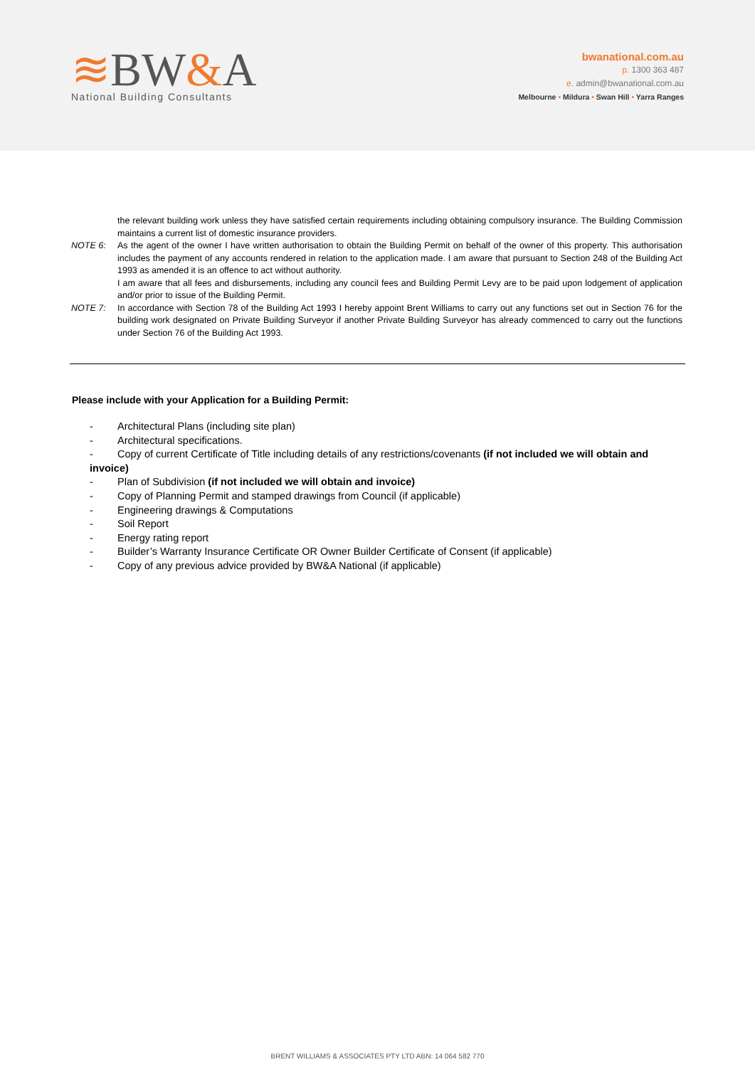≋BW&A
National Building Consultants
bwanational.com.au
p. 1300 363 487
e. admin@bwanational.com.au
Melbourne • Mildura • Swan Hill • Yarra Ranges
the relevant building work unless they have satisfied certain requirements including obtaining compulsory insurance. The Building Commission maintains a current list of domestic insurance providers.
NOTE 6: As the agent of the owner I have written authorisation to obtain the Building Permit on behalf of the owner of this property. This authorisation includes the payment of any accounts rendered in relation to the application made. I am aware that pursuant to Section 248 of the Building Act 1993 as amended it is an offence to act without authority.
I am aware that all fees and disbursements, including any council fees and Building Permit Levy are to be paid upon lodgement of application and/or prior to issue of the Building Permit.
NOTE 7: In accordance with Section 78 of the Building Act 1993 I hereby appoint Brent Williams to carry out any functions set out in Section 76 for the building work designated on Private Building Surveyor if another Private Building Surveyor has already commenced to carry out the functions under Section 76 of the Building Act 1993.
Please include with your Application for a Building Permit:
- Architectural Plans (including site plan)
- Architectural specifications.
- Copy of current Certificate of Title including details of any restrictions/covenants (if not included we will obtain and invoice)
- Plan of Subdivision (if not included we will obtain and invoice)
- Copy of Planning Permit and stamped drawings from Council (if applicable)
- Engineering drawings & Computations
- Soil Report
- Energy rating report
- Builder’s Warranty Insurance Certificate OR Owner Builder Certificate of Consent (if applicable)
- Copy of any previous advice provided by BW&A National (if applicable)
BRENT WILLIAMS & ASSOCIATES PTY LTD ABN: 14 064 582 770